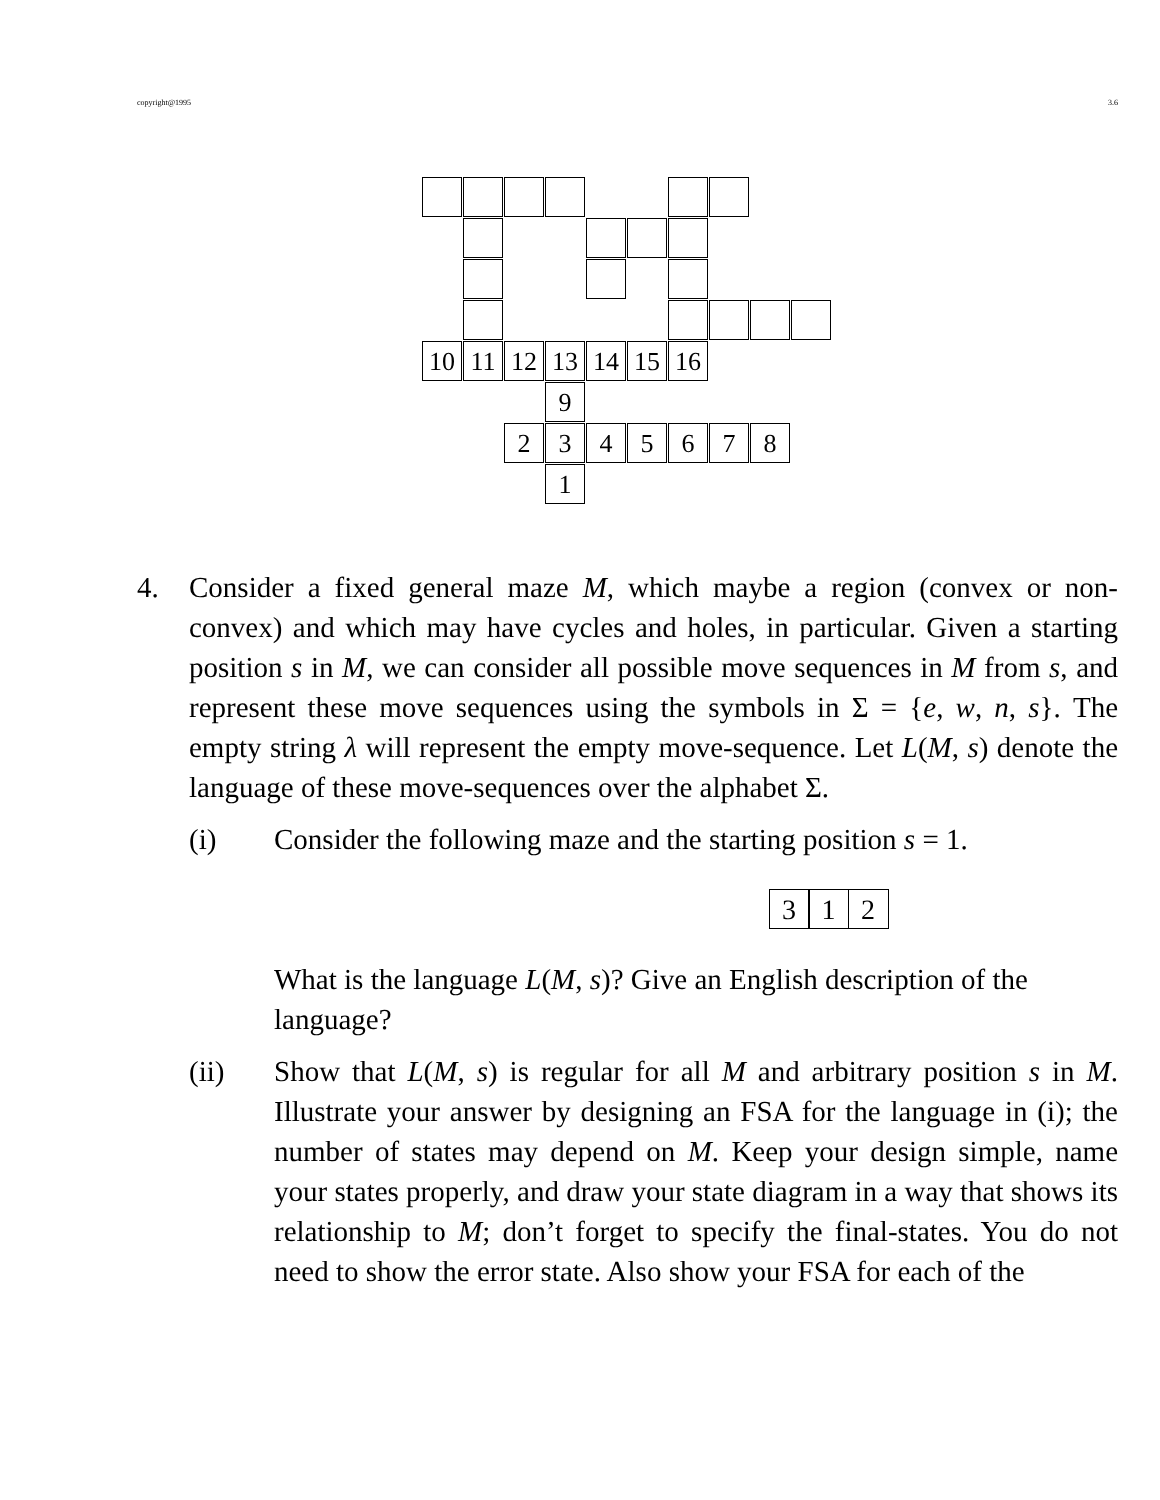copyright@1995 3.6
10 11 12 13 14 15 16
9
2 3 4 5 6 7 8
1
4. Consider a fixed general maze M, which maybe a region (convex or non-convex) and which may have cycles and holes, in particular. Given a starting position s in M, we can consider all possible move sequences in M from s, and represent these move sequences using the symbols in Σ = {e, w, n, s}. The empty string λ will represent the empty move-sequence. Let L(M, s) denote the language of these move-sequences over the alphabet Σ.
(i) Consider the following maze and the starting position s = 1.
3 1 2
What is the language L(M, s)? Give an English description of the language?
(ii) Show that L(M, s) is regular for all M and arbitrary position s in M. Illustrate your answer by designing an FSA for the language in (i); the number of states may depend on M. Keep your design simple, name your states properly, and draw your state diagram in a way that shows its relationship to M; don’t forget to specify the final-states. You do not need to show the error state. Also show your FSA for each of the